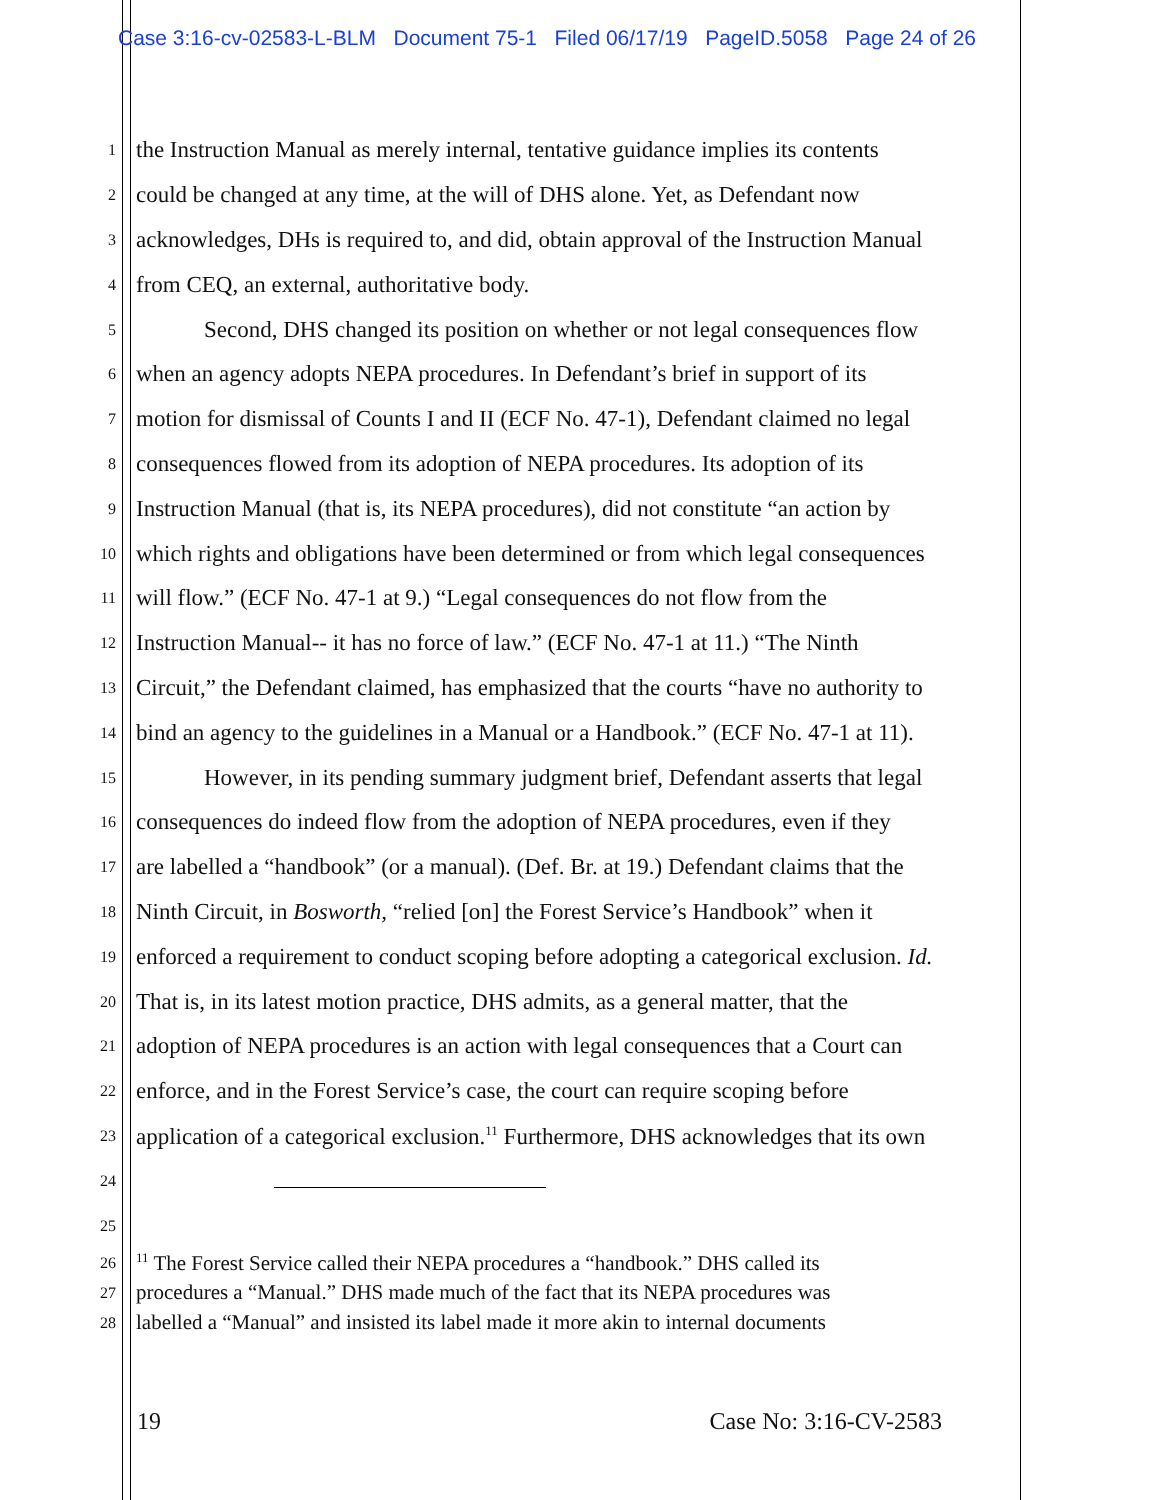Case 3:16-cv-02583-L-BLM Document 75-1 Filed 06/17/19 PageID.5058 Page 24 of 26
1 the Instruction Manual as merely internal, tentative guidance implies its contents
2 could be changed at any time, at the will of DHS alone. Yet, as Defendant now
3 acknowledges, DHs is required to, and did, obtain approval of the Instruction Manual
4 from CEQ, an external, authoritative body.
5 Second, DHS changed its position on whether or not legal consequences flow
6 when an agency adopts NEPA procedures. In Defendant’s brief in support of its
7 motion for dismissal of Counts I and II (ECF No. 47-1), Defendant claimed no legal
8 consequences flowed from its adoption of NEPA procedures. Its adoption of its
9 Instruction Manual (that is, its NEPA procedures), did not constitute “an action by
10 which rights and obligations have been determined or from which legal consequences
11 will flow.” (ECF No. 47-1 at 9.) “Legal consequences do not flow from the
12 Instruction Manual-- it has no force of law.” (ECF No. 47-1 at 11.) “The Ninth
13 Circuit,” the Defendant claimed, has emphasized that the courts “have no authority to
14 bind an agency to the guidelines in a Manual or a Handbook.” (ECF No. 47-1 at 11).
15 However, in its pending summary judgment brief, Defendant asserts that legal
16 consequences do indeed flow from the adoption of NEPA procedures, even if they
17 are labelled a “handbook” (or a manual). (Def. Br. at 19.) Defendant claims that the
18 Ninth Circuit, in Bosworth, “relied [on] the Forest Service’s Handbook” when it
19 enforced a requirement to conduct scoping before adopting a categorical exclusion. Id.
20 That is, in its latest motion practice, DHS admits, as a general matter, that the
21 adoption of NEPA procedures is an action with legal consequences that a Court can
22 enforce, and in the Forest Service’s case, the court can require scoping before
23 application of a categorical exclusion.<sup>11</sup> Furthermore, DHS acknowledges that its own
24
25
26<sup>11</sup> The Forest Service called their NEPA procedures a “handbook.” DHS called its
27 procedures a “Manual.” DHS made much of the fact that its NEPA procedures was
28 labelled a “Manual” and insisted its label made it more akin to internal documents
19 Case No: 3:16-CV-2583